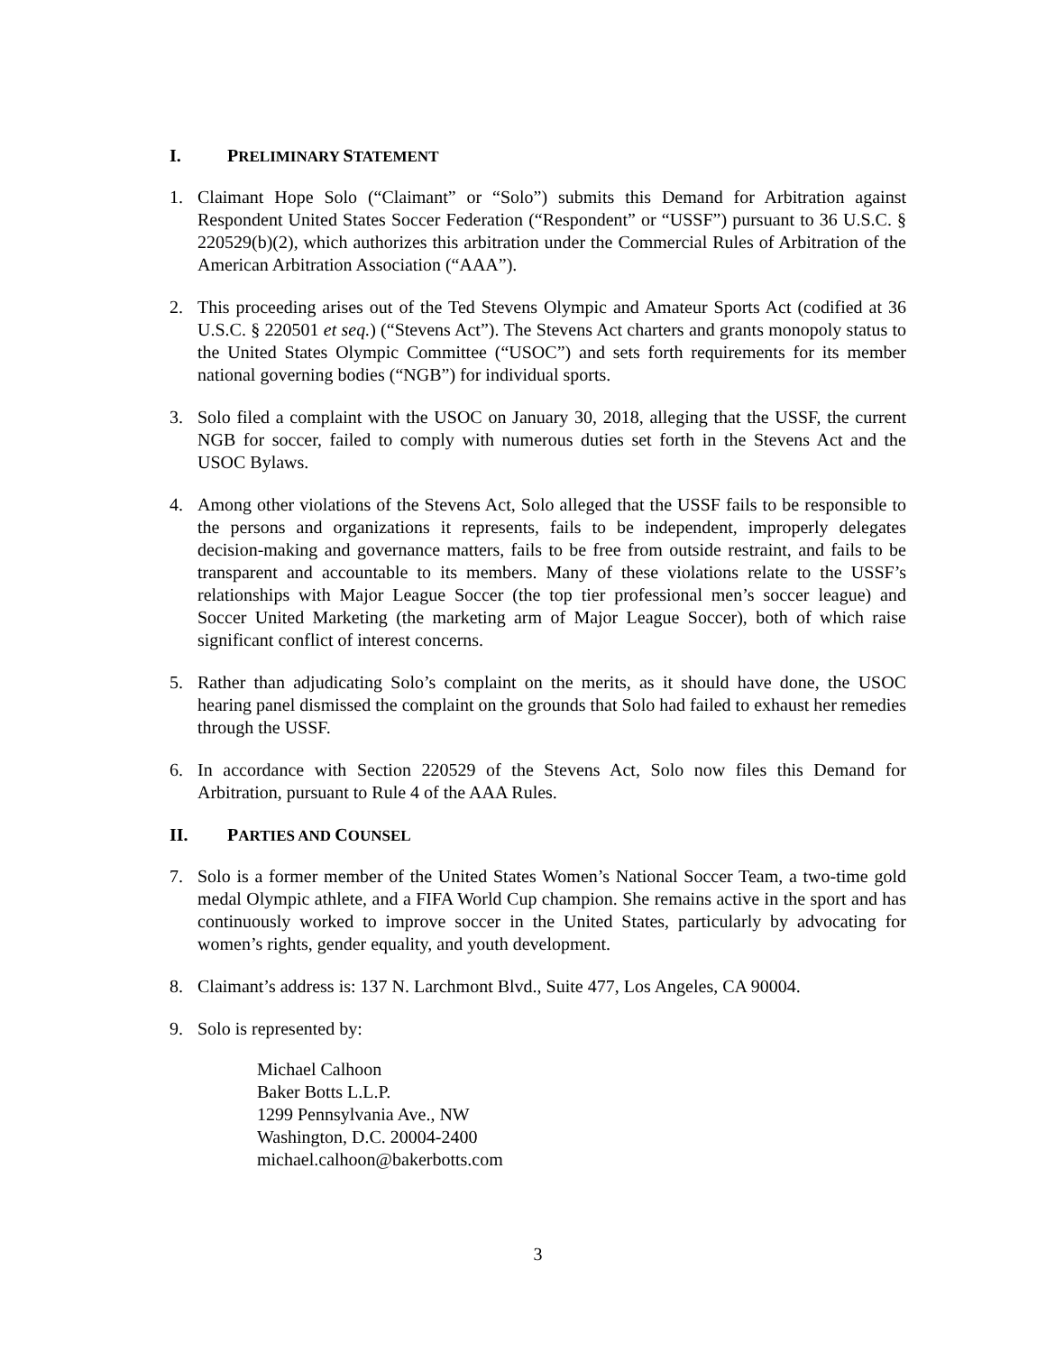I. PRELIMINARY STATEMENT
1. Claimant Hope Solo (“Claimant” or “Solo”) submits this Demand for Arbitration against Respondent United States Soccer Federation (“Respondent” or “USSF”) pursuant to 36 U.S.C. § 220529(b)(2), which authorizes this arbitration under the Commercial Rules of Arbitration of the American Arbitration Association (“AAA”).
2. This proceeding arises out of the Ted Stevens Olympic and Amateur Sports Act (codified at 36 U.S.C. § 220501 et seq.) (“Stevens Act”). The Stevens Act charters and grants monopoly status to the United States Olympic Committee (“USOC”) and sets forth requirements for its member national governing bodies (“NGB”) for individual sports.
3. Solo filed a complaint with the USOC on January 30, 2018, alleging that the USSF, the current NGB for soccer, failed to comply with numerous duties set forth in the Stevens Act and the USOC Bylaws.
4. Among other violations of the Stevens Act, Solo alleged that the USSF fails to be responsible to the persons and organizations it represents, fails to be independent, improperly delegates decision-making and governance matters, fails to be free from outside restraint, and fails to be transparent and accountable to its members. Many of these violations relate to the USSF’s relationships with Major League Soccer (the top tier professional men’s soccer league) and Soccer United Marketing (the marketing arm of Major League Soccer), both of which raise significant conflict of interest concerns.
5. Rather than adjudicating Solo’s complaint on the merits, as it should have done, the USOC hearing panel dismissed the complaint on the grounds that Solo had failed to exhaust her remedies through the USSF.
6. In accordance with Section 220529 of the Stevens Act, Solo now files this Demand for Arbitration, pursuant to Rule 4 of the AAA Rules.
II. PARTIES AND COUNSEL
7. Solo is a former member of the United States Women’s National Soccer Team, a two-time gold medal Olympic athlete, and a FIFA World Cup champion. She remains active in the sport and has continuously worked to improve soccer in the United States, particularly by advocating for women’s rights, gender equality, and youth development.
8. Claimant’s address is: 137 N. Larchmont Blvd., Suite 477, Los Angeles, CA 90004.
9. Solo is represented by:
Michael Calhoon
Baker Botts L.L.P.
1299 Pennsylvania Ave., NW
Washington, D.C. 20004-2400
michael.calhoon@bakerbotts.com
3